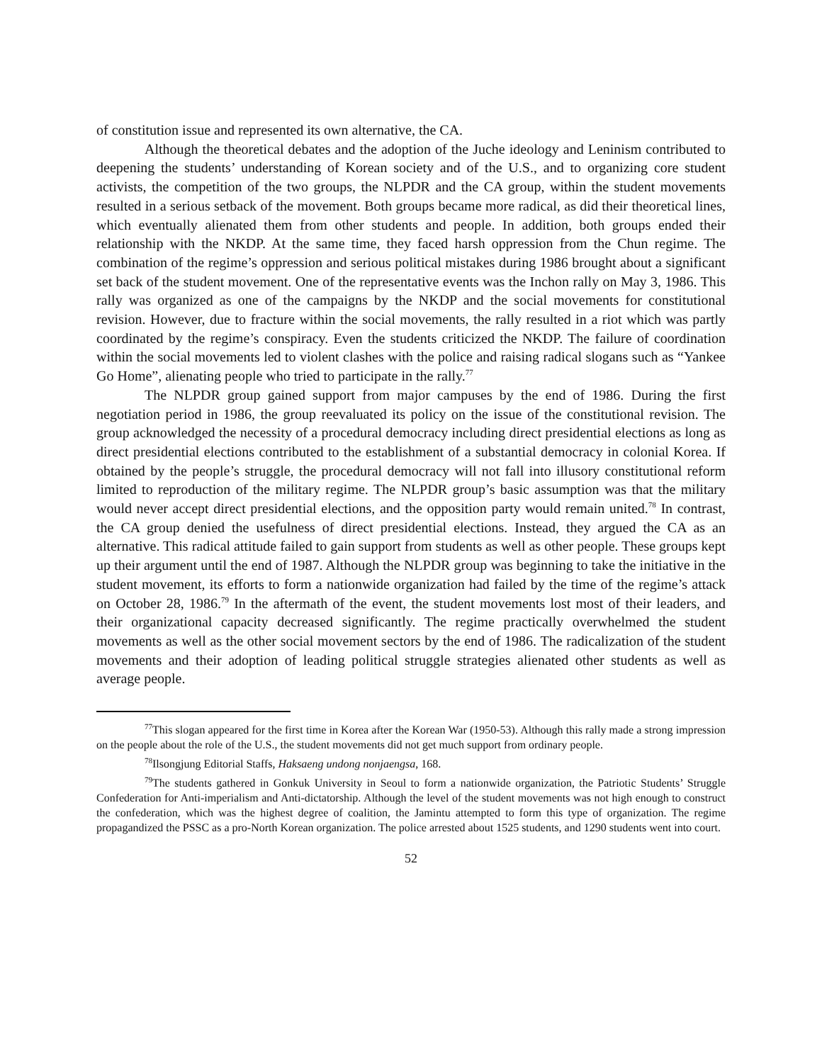of constitution issue and represented its own alternative, the CA.
Although the theoretical debates and the adoption of the Juche ideology and Leninism contributed to deepening the students’ understanding of Korean society and of the U.S., and to organizing core student activists, the competition of the two groups, the NLPDR and the CA group, within the student movements resulted in a serious setback of the movement. Both groups became more radical, as did their theoretical lines, which eventually alienated them from other students and people. In addition, both groups ended their relationship with the NKDP. At the same time, they faced harsh oppression from the Chun regime. The combination of the regime’s oppression and serious political mistakes during 1986 brought about a significant set back of the student movement. One of the representative events was the Inchon rally on May 3, 1986. This rally was organized as one of the campaigns by the NKDP and the social movements for constitutional revision. However, due to fracture within the social movements, the rally resulted in a riot which was partly coordinated by the regime’s conspiracy. Even the students criticized the NKDP. The failure of coordination within the social movements led to violent clashes with the police and raising radical slogans such as “Yankee Go Home”, alienating people who tried to participate in the rally.<sup>77</sup>
The NLPDR group gained support from major campuses by the end of 1986. During the first negotiation period in 1986, the group reevaluated its policy on the issue of the constitutional revision. The group acknowledged the necessity of a procedural democracy including direct presidential elections as long as direct presidential elections contributed to the establishment of a substantial democracy in colonial Korea. If obtained by the people’s struggle, the procedural democracy will not fall into illusory constitutional reform limited to reproduction of the military regime. The NLPDR group’s basic assumption was that the military would never accept direct presidential elections, and the opposition party would remain united.<sup>78</sup> In contrast, the CA group denied the usefulness of direct presidential elections. Instead, they argued the CA as an alternative. This radical attitude failed to gain support from students as well as other people. These groups kept up their argument until the end of 1987. Although the NLPDR group was beginning to take the initiative in the student movement, its efforts to form a nationwide organization had failed by the time of the regime’s attack on October 28, 1986.<sup>79</sup> In the aftermath of the event, the student movements lost most of their leaders, and their organizational capacity decreased significantly. The regime practically overwhelmed the student movements as well as the other social movement sectors by the end of 1986. The radicalization of the student movements and their adoption of leading political struggle strategies alienated other students as well as average people.
<sup>77</sup> This slogan appeared for the first time in Korea after the Korean War (1950-53). Although this rally made a strong impression on the people about the role of the U.S., the student movements did not get much support from ordinary people.
<sup>78</sup> Ilsongjung Editorial Staffs, Haksaeng undong nonjaengsa, 168.
<sup>79</sup> The students gathered in Gonkuk University in Seoul to form a nationwide organization, the Patriotic Students’ Struggle Confederation for Anti-imperialism and Anti-dictatorship. Although the level of the student movements was not high enough to construct the confederation, which was the highest degree of coalition, the Jamintu attempted to form this type of organization. The regime propagandized the PSSC as a pro-North Korean organization. The police arrested about 1525 students, and 1290 students went into court.
52